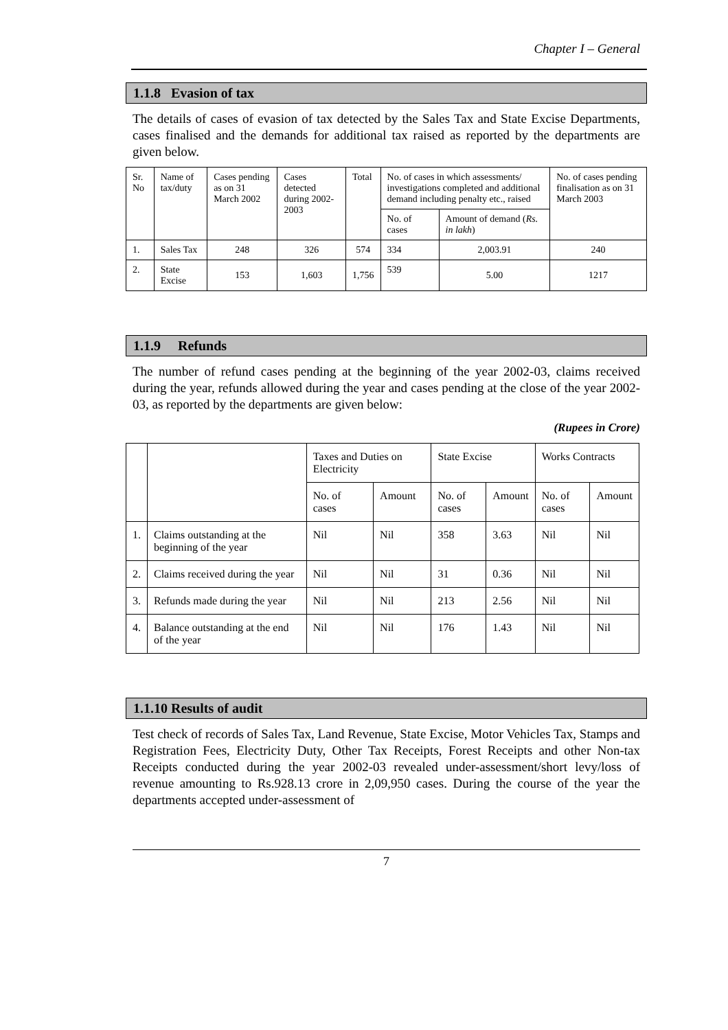Chapter I – General
1.1.8 Evasion of tax
The details of cases of evasion of tax detected by the Sales Tax and State Excise Departments, cases finalised and the demands for additional tax raised as reported by the departments are given below.
| Sr. No | Name of tax/duty | Cases pending as on 31 March 2002 | Cases detected during 2002-2003 | Total | No. of cases in which assessments/ investigations completed and additional demand including penalty etc., raised | | No. of cases pending finalisation as on 31 March 2003 |
| --- | --- | --- | --- | --- | --- | --- | --- |
| | | | | | No. of cases | Amount of demand ( Rs. in lakh ) | |
| 1. | Sales Tax | 248 | 326 | 574 | 334 | 2,003.91 | 240 |
| 2. | State Excise | 153 | 1,603 | 1,756 | 539 | 5.00 | 1217 |
1.1.9 Refunds
The number of refund cases pending at the beginning of the year 2002-03, claims received during the year, refunds allowed during the year and cases pending at the close of the year 2002-03, as reported by the departments are given below:
(Rupees in Crore)
| | | Taxes and Duties on Electricity | | State Excise | | Works Contracts | |
| --- | --- | --- | --- | --- | --- | --- | --- |
| | | No. of cases | Amount | No. of cases | Amount | No. of cases | Amount |
| 1. | Claims outstanding at the beginning of the year | Nil | Nil | 358 | 3.63 | Nil | Nil |
| 2. | Claims received during the year | Nil | Nil | 31 | 0.36 | Nil | Nil |
| 3. | Refunds made during the year | Nil | Nil | 213 | 2.56 | Nil | Nil |
| 4. | Balance outstanding at the end of the year | Nil | Nil | 176 | 1.43 | Nil | Nil |
1.1.10 Results of audit
Test check of records of Sales Tax, Land Revenue, State Excise, Motor Vehicles Tax, Stamps and Registration Fees, Electricity Duty, Other Tax Receipts, Forest Receipts and other Non-tax Receipts conducted during the year 2002-03 revealed under-assessment/short levy/loss of revenue amounting to Rs.928.13 crore in 2,09,950 cases. During the course of the year the departments accepted under-assessment of
7